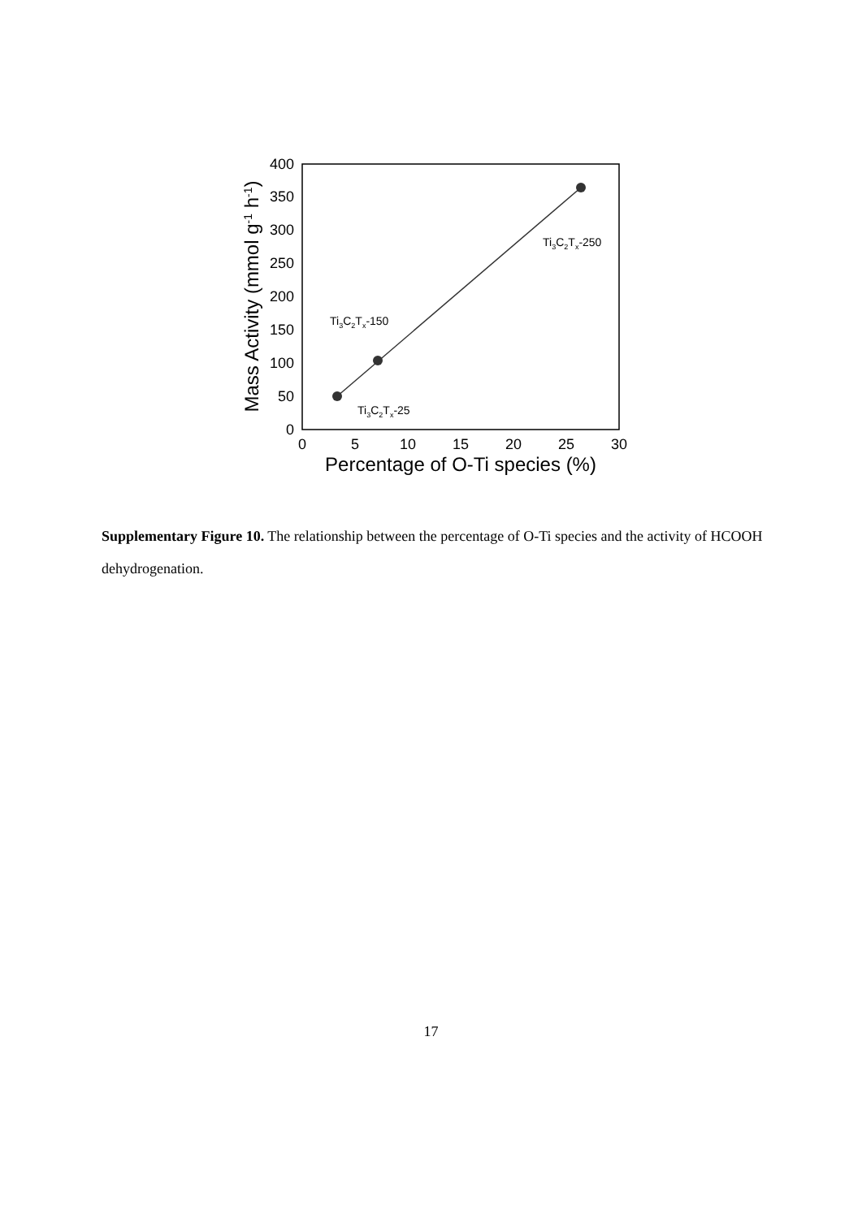0
50
100
150
200
250
300
350
400
0
5
10
15
20
25
30
Percentage of O-Ti species (%)
Mass Activity (mmol g-1 h-1)
Ti3C2Tx-25
Ti3C2Tx-150
Ti3C2Tx-250
Supplementary Figure 10. The relationship between the percentage of O-Ti species and the activity of HCOOH dehydrogenation.
17